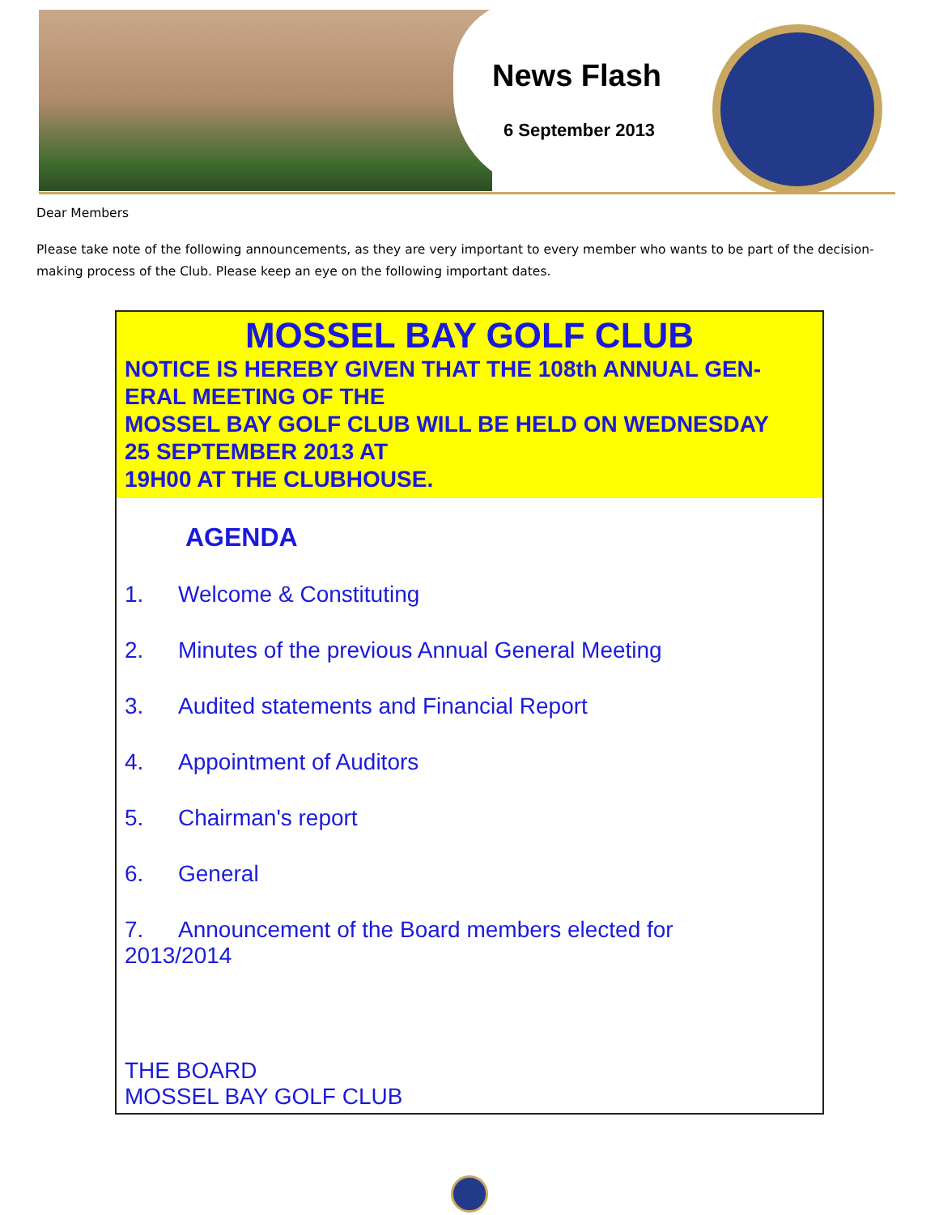News Flash
6 September 2013
Dear Members
Please take note of the following announcements, as they are very important to every member who wants to be part of the decision-making process of the Club. Please keep an eye on the following important dates.
MOSSEL BAY GOLF CLUB
NOTICE IS HEREBY GIVEN THAT THE 108th ANNUAL GEN-
ERAL MEETING OF THE
MOSSEL BAY GOLF CLUB WILL BE HELD ON WEDNESDAY
25 SEPTEMBER 2013 AT
19H00 AT THE CLUBHOUSE.
AGENDA
1. Welcome & Constituting
2. Minutes of the previous Annual General Meeting
3. Audited statements and Financial Report
4. Appointment of Auditors
5. Chairman's report
6. General
7. Announcement of the Board members elected for
2013/2014
THE BOARD
MOSSEL BAY GOLF CLUB